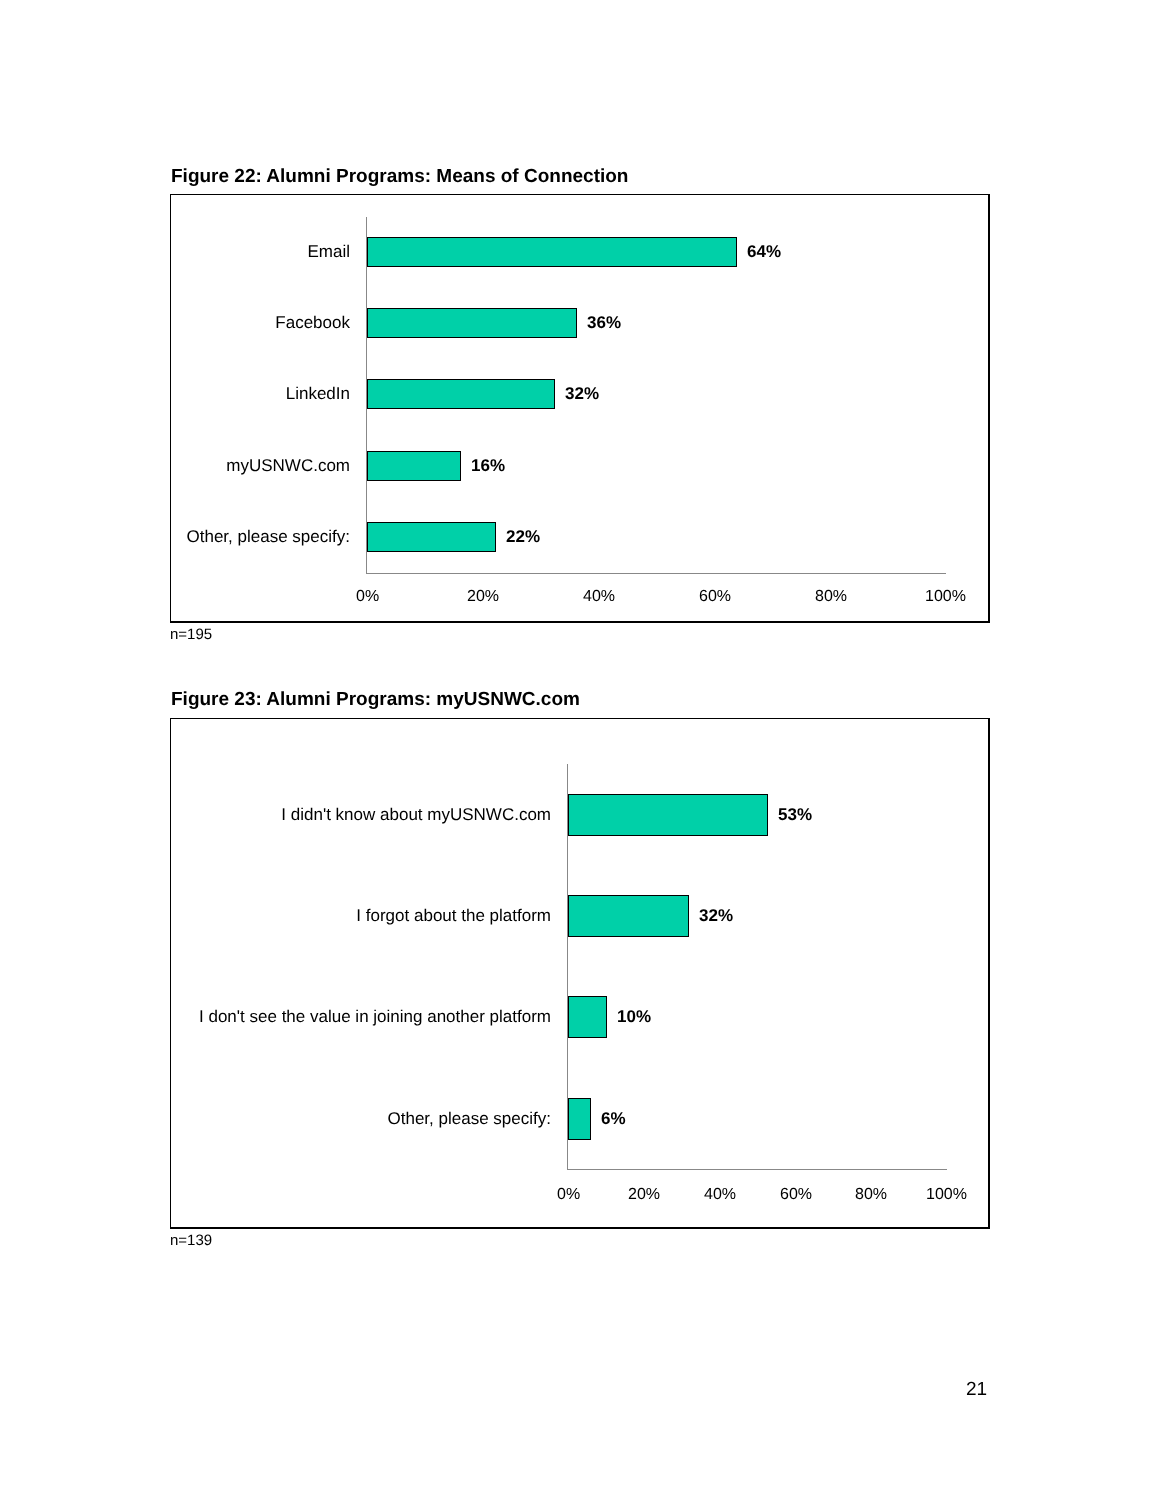Figure 22: Alumni Programs: Means of Connection
Email 64%
Facebook 36%
LinkedIn 32%
myUSNWC.com 16%
Other, please specify:
22%
0% 20% 40% 60% 80% 100%
n=195
Figure 23: Alumni Programs: myUSNWC.com
I didn't know about myUSNWC.com 53%
I forgot about the platform 32%
I don't see the value in joining another platform
10%
Other, please specify: 6%
0% 20% 40% 60% 80% 100%
n=139
21